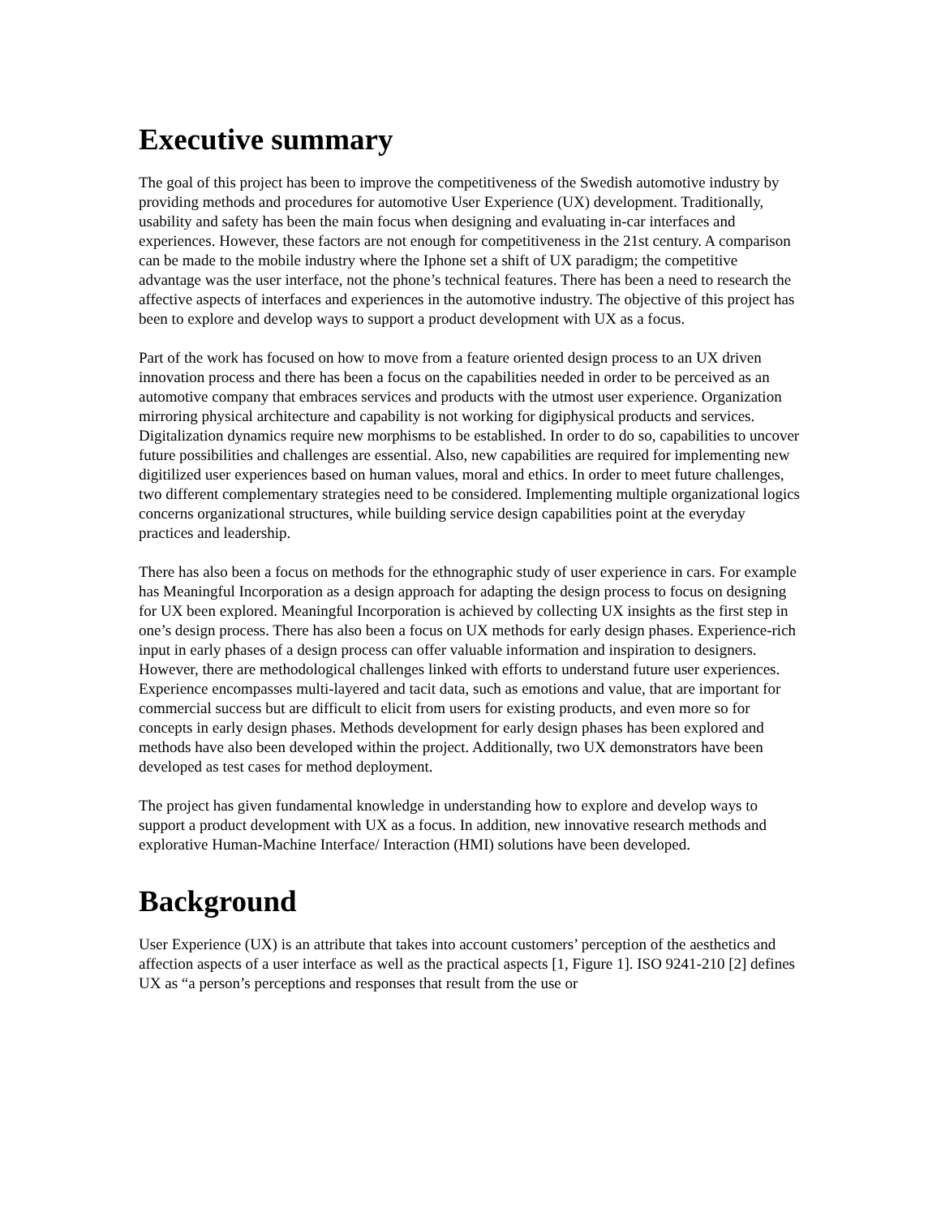Executive summary
The goal of this project has been to improve the competitiveness of the Swedish automotive industry by providing methods and procedures for automotive User Experience (UX) development. Traditionally, usability and safety has been the main focus when designing and evaluating in-car interfaces and experiences. However, these factors are not enough for competitiveness in the 21st century. A comparison can be made to the mobile industry where the Iphone set a shift of UX paradigm; the competitive advantage was the user interface, not the phone’s technical features. There has been a need to research the affective aspects of interfaces and experiences in the automotive industry. The objective of this project has been to explore and develop ways to support a product development with UX as a focus.
Part of the work has focused on how to move from a feature oriented design process to an UX driven innovation process and there has been a focus on the capabilities needed in order to be perceived as an automotive company that embraces services and products with the utmost user experience. Organization mirroring physical architecture and capability is not working for digiphysical products and services. Digitalization dynamics require new morphisms to be established. In order to do so, capabilities to uncover future possibilities and challenges are essential. Also, new capabilities are required for implementing new digitilized user experiences based on human values, moral and ethics. In order to meet future challenges, two different complementary strategies need to be considered. Implementing multiple organizational logics concerns organizational structures, while building service design capabilities point at the everyday practices and leadership.
There has also been a focus on methods for the ethnographic study of user experience in cars. For example has Meaningful Incorporation as a design approach for adapting the design process to focus on designing for UX been explored. Meaningful Incorporation is achieved by collecting UX insights as the first step in one’s design process. There has also been a focus on UX methods for early design phases. Experience-rich input in early phases of a design process can offer valuable information and inspiration to designers. However, there are methodological challenges linked with efforts to understand future user experiences. Experience encompasses multi-layered and tacit data, such as emotions and value, that are important for commercial success but are difficult to elicit from users for existing products, and even more so for concepts in early design phases. Methods development for early design phases has been explored and methods have also been developed within the project. Additionally, two UX demonstrators have been developed as test cases for method deployment.
The project has given fundamental knowledge in understanding how to explore and develop ways to support a product development with UX as a focus. In addition, new innovative research methods and explorative Human-Machine Interface/ Interaction (HMI) solutions have been developed.
Background
User Experience (UX) is an attribute that takes into account customers’ perception of the aesthetics and affection aspects of a user interface as well as the practical aspects [1, Figure 1]. ISO 9241-210 [2] defines UX as “a person’s perceptions and responses that result from the use or